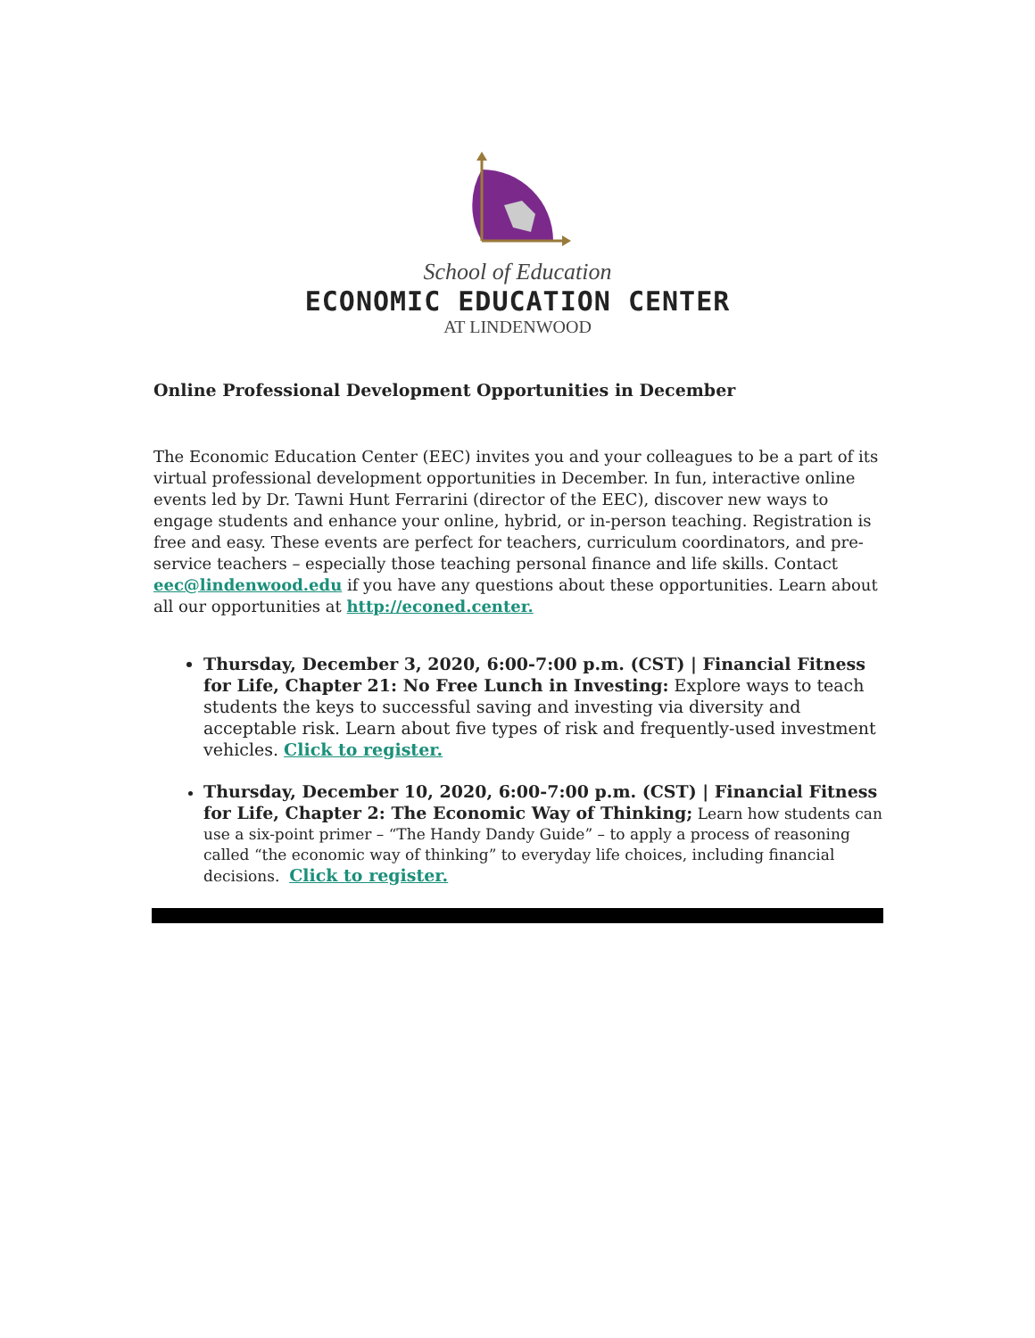School of Education
ECONOMIC EDUCATION CENTER
AT LINDENWOOD
Online Professional Development Opportunities in December
The Economic Education Center (EEC) invites you and your colleagues to be a part of its virtual professional development opportunities in December. In fun, interactive online events led by Dr. Tawni Hunt Ferrarini (director of the EEC), discover new ways to engage students and enhance your online, hybrid, or in-person teaching. Registration is free and easy. These events are perfect for teachers, curriculum coordinators, and pre-service teachers – especially those teaching personal finance and life skills. Contact eec@lindenwood.edu if you have any questions about these opportunities. Learn about all our opportunities at http://econed.center.
Thursday, December 3, 2020, 6:00-7:00 p.m. (CST) | Financial Fitness for Life, Chapter 21: No Free Lunch in Investing: Explore ways to teach students the keys to successful saving and investing via diversity and acceptable risk. Learn about five types of risk and frequently-used investment vehicles. Click to register.
Thursday, December 10, 2020, 6:00-7:00 p.m. (CST) | Financial Fitness for Life, Chapter 2: The Economic Way of Thinking; Learn how students can use a six-point primer – “The Handy Dandy Guide” – to apply a process of reasoning called “the economic way of thinking” to everyday life choices, including financial decisions. Click to register.